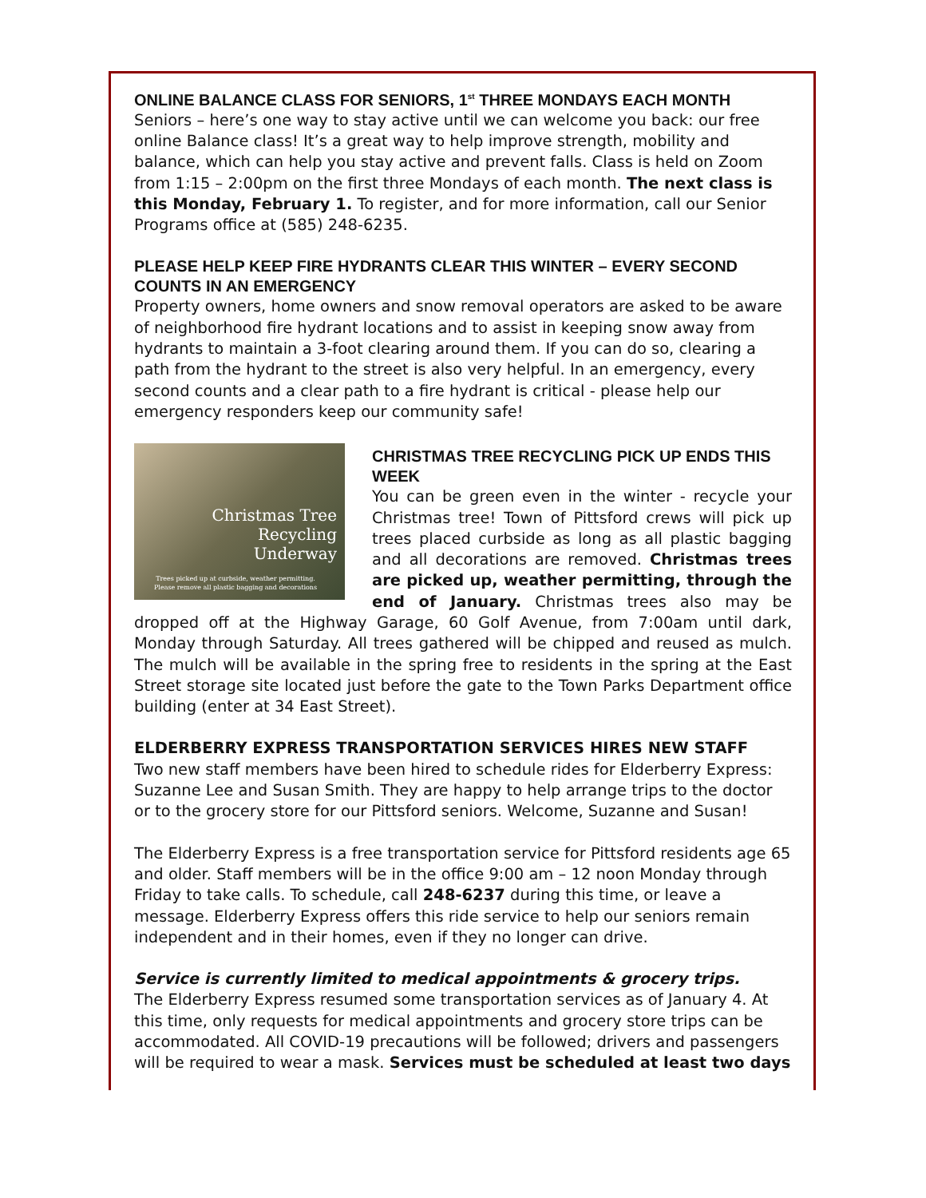ONLINE BALANCE CLASS FOR SENIORS, 1<sup>st</sup> THREE MONDAYS EACH MONTH
Seniors – here’s one way to stay active until we can welcome you back: our free online Balance class! It’s a great way to help improve strength, mobility and balance, which can help you stay active and prevent falls. Class is held on Zoom from 1:15 – 2:00pm on the first three Mondays of each month. The next class is this Monday, February 1. To register, and for more information, call our Senior Programs office at (585) 248-6235.
PLEASE HELP KEEP FIRE HYDRANTS CLEAR THIS WINTER – EVERY SECOND COUNTS IN AN EMERGENCY
Property owners, home owners and snow removal operators are asked to be aware of neighborhood fire hydrant locations and to assist in keeping snow away from hydrants to maintain a 3-foot clearing around them. If you can do so, clearing a path from the hydrant to the street is also very helpful. In an emergency, every second counts and a clear path to a fire hydrant is critical - please help our emergency responders keep our community safe!
Christmas Tree
Recycling
Underway
Trees picked up at curbside, weather permitting.
Please remove all plastic bagging and decorations
CHRISTMAS TREE RECYCLING PICK UP ENDS THIS WEEK
You can be green even in the winter - recycle your Christmas tree! Town of Pittsford crews will pick up trees placed curbside as long as all plastic bagging and all decorations are removed. Christmas trees are picked up, weather permitting, through the end of January. Christmas trees also may be dropped off at the Highway Garage, 60 Golf Avenue, from 7:00am until dark, Monday through Saturday. All trees gathered will be chipped and reused as mulch. The mulch will be available in the spring free to residents in the spring at the East Street storage site located just before the gate to the Town Parks Department office building (enter at 34 East Street).
ELDERBERRY EXPRESS TRANSPORTATION SERVICES HIRES NEW STAFF
Two new staff members have been hired to schedule rides for Elderberry Express: Suzanne Lee and Susan Smith. They are happy to help arrange trips to the doctor or to the grocery store for our Pittsford seniors. Welcome, Suzanne and Susan!
The Elderberry Express is a free transportation service for Pittsford residents age 65 and older. Staff members will be in the office 9:00 am – 12 noon Monday through Friday to take calls. To schedule, call 248-6237 during this time, or leave a message. Elderberry Express offers this ride service to help our seniors remain independent and in their homes, even if they no longer can drive.
Service is currently limited to medical appointments & grocery trips.
The Elderberry Express resumed some transportation services as of January 4. At this time, only requests for medical appointments and grocery store trips can be accommodated. All COVID-19 precautions will be followed; drivers and passengers will be required to wear a mask. Services must be scheduled at least two days